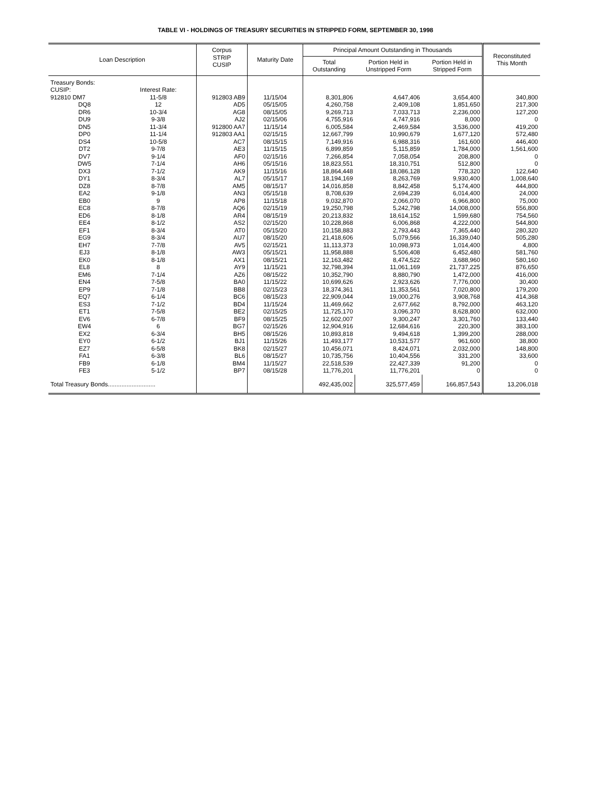TABLE VI - HOLDINGS OF TREASURY SECURITIES IN STRIPPED FORM, SEPTEMBER 30, 1998
| Loan Description | | Corpus STRIP CUSIP | Maturity Date | Principal Amount Outstanding in Thousands | | | Reconstituted This Month |
| --- | --- | --- | --- | --- | --- | --- | --- |
| | | | | Total Outstanding | Portion Held in Unstripped Form | Portion Held in Stripped Form | |
| Treasury Bonds: | | | | | | | |
| CUSIP: | Interest Rate: | | | | | | |
| 912810 DM7 | 11-5/8 | 912803 AB9 | 11/15/04 | 8,301,806 | 4,647,406 | 3,654,400 | 340,800 |
| DQ8 | 12 | AD5 | 05/15/05 | 4,260,758 | 2,409,108 | 1,851,650 | 217,300 |
| DR6 | 10-3/4 | AG8 | 08/15/05 | 9,269,713 | 7,033,713 | 2,236,000 | 127,200 |
| DU9 | 9-3/8 | AJ2 | 02/15/06 | 4,755,916 | 4,747,916 | 8,000 | 0 |
| DN5 | 11-3/4 | 912800 AA7 | 11/15/14 | 6,005,584 | 2,469,584 | 3,536,000 | 419,200 |
| DP0 | 11-1/4 | 912803 AA1 | 02/15/15 | 12,667,799 | 10,990,679 | 1,677,120 | 572,480 |
| DS4 | 10-5/8 | AC7 | 08/15/15 | 7,149,916 | 6,988,316 | 161,600 | 446,400 |
| DT2 | 9-7/8 | AE3 | 11/15/15 | 6,899,859 | 5,115,859 | 1,784,000 | 1,561,600 |
| DV7 | 9-1/4 | AF0 | 02/15/16 | 7,266,854 | 7,058,054 | 208,800 | 0 |
| DW5 | 7-1/4 | AH6 | 05/15/16 | 18,823,551 | 18,310,751 | 512,800 | 0 |
| DX3 | 7-1/2 | AK9 | 11/15/16 | 18,864,448 | 18,086,128 | 778,320 | 122,640 |
| DY1 | 8-3/4 | AL7 | 05/15/17 | 18,194,169 | 8,263,769 | 9,930,400 | 1,008,640 |
| DZ8 | 8-7/8 | AM5 | 08/15/17 | 14,016,858 | 8,842,458 | 5,174,400 | 444,800 |
| EA2 | 9-1/8 | AN3 | 05/15/18 | 8,708,639 | 2,694,239 | 6,014,400 | 24,000 |
| EB0 | 9 | AP8 | 11/15/18 | 9,032,870 | 2,066,070 | 6,966,800 | 75,000 |
| EC8 | 8-7/8 | AQ6 | 02/15/19 | 19,250,798 | 5,242,798 | 14,008,000 | 556,800 |
| ED6 | 8-1/8 | AR4 | 08/15/19 | 20,213,832 | 18,614,152 | 1,599,680 | 754,560 |
| EE4 | 8-1/2 | AS2 | 02/15/20 | 10,228,868 | 6,006,868 | 4,222,000 | 544,800 |
| EF1 | 8-3/4 | AT0 | 05/15/20 | 10,158,883 | 2,793,443 | 7,365,440 | 280,320 |
| EG9 | 8-3/4 | AU7 | 08/15/20 | 21,418,606 | 5,079,566 | 16,339,040 | 505,280 |
| EH7 | 7-7/8 | AV5 | 02/15/21 | 11,113,373 | 10,098,973 | 1,014,400 | 4,800 |
| EJ3 | 8-1/8 | AW3 | 05/15/21 | 11,958,888 | 5,506,408 | 6,452,480 | 581,760 |
| EK0 | 8-1/8 | AX1 | 08/15/21 | 12,163,482 | 8,474,522 | 3,688,960 | 580,160 |
| EL8 | 8 | AY9 | 11/15/21 | 32,798,394 | 11,061,169 | 21,737,225 | 876,650 |
| EM6 | 7-1/4 | AZ6 | 08/15/22 | 10,352,790 | 8,880,790 | 1,472,000 | 416,000 |
| EN4 | 7-5/8 | BA0 | 11/15/22 | 10,699,626 | 2,923,626 | 7,776,000 | 30,400 |
| EP9 | 7-1/8 | BB8 | 02/15/23 | 18,374,361 | 11,353,561 | 7,020,800 | 179,200 |
| EQ7 | 6-1/4 | BC6 | 08/15/23 | 22,909,044 | 19,000,276 | 3,908,768 | 414,368 |
| ES3 | 7-1/2 | BD4 | 11/15/24 | 11,469,662 | 2,677,662 | 8,792,000 | 463,120 |
| ET1 | 7-5/8 | BE2 | 02/15/25 | 11,725,170 | 3,096,370 | 8,628,800 | 632,000 |
| EV6 | 6-7/8 | BF9 | 08/15/25 | 12,602,007 | 9,300,247 | 3,301,760 | 133,440 |
| EW4 | 6 | BG7 | 02/15/26 | 12,904,916 | 12,684,616 | 220,300 | 383,100 |
| EX2 | 6-3/4 | BH5 | 08/15/26 | 10,893,818 | 9,494,618 | 1,399,200 | 288,000 |
| EY0 | 6-1/2 | BJ1 | 11/15/26 | 11,493,177 | 10,531,577 | 961,600 | 38,800 |
| EZ7 | 6-5/8 | BK8 | 02/15/27 | 10,456,071 | 8,424,071 | 2,032,000 | 148,800 |
| FA1 | 6-3/8 | BL6 | 08/15/27 | 10,735,756 | 10,404,556 | 331,200 | 33,600 |
| FB9 | 6-1/8 | BM4 | 11/15/27 | 22,518,539 | 22,427,339 | 91,200 | 0 |
| FE3 | 5-1/2 | BP7 | 08/15/28 | 11,776,201 | 11,776,201 | 0 | 0 |
| Total Treasury Bonds............................ | | | | 492,435,002 | 325,577,459 | 166,857,543 | 13,206,018 |